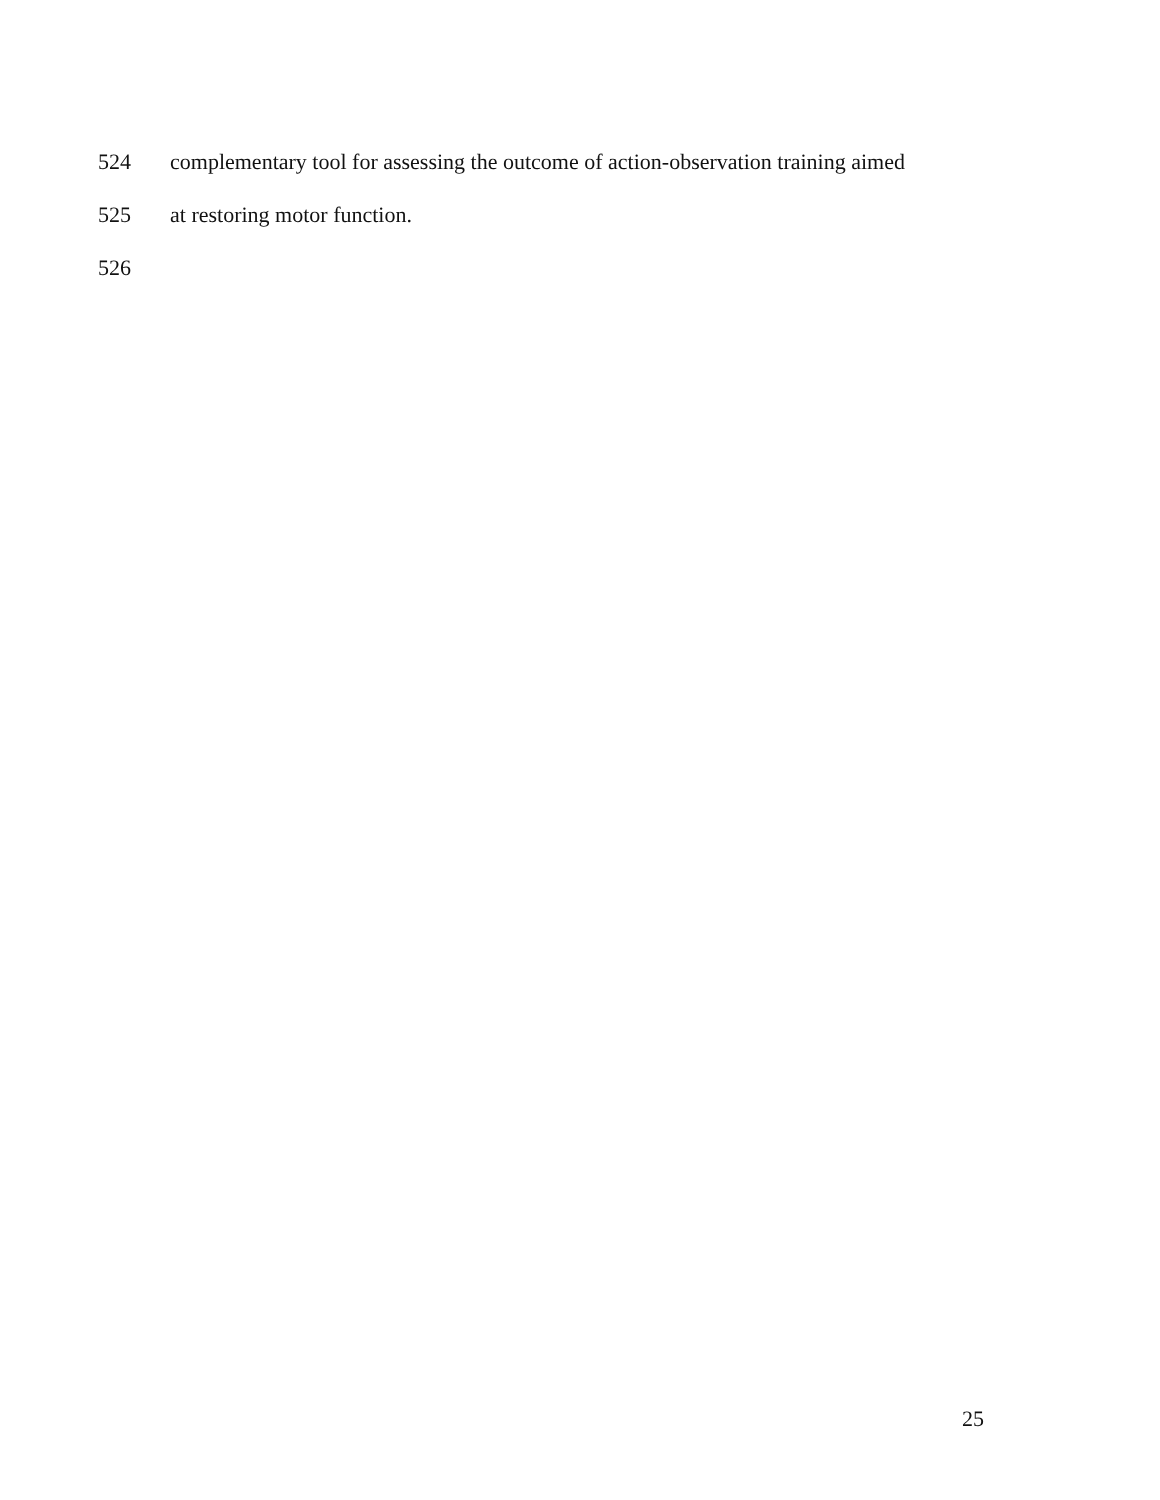524 complementary tool for assessing the outcome of action-observation training aimed
525 at restoring motor function.
526
25